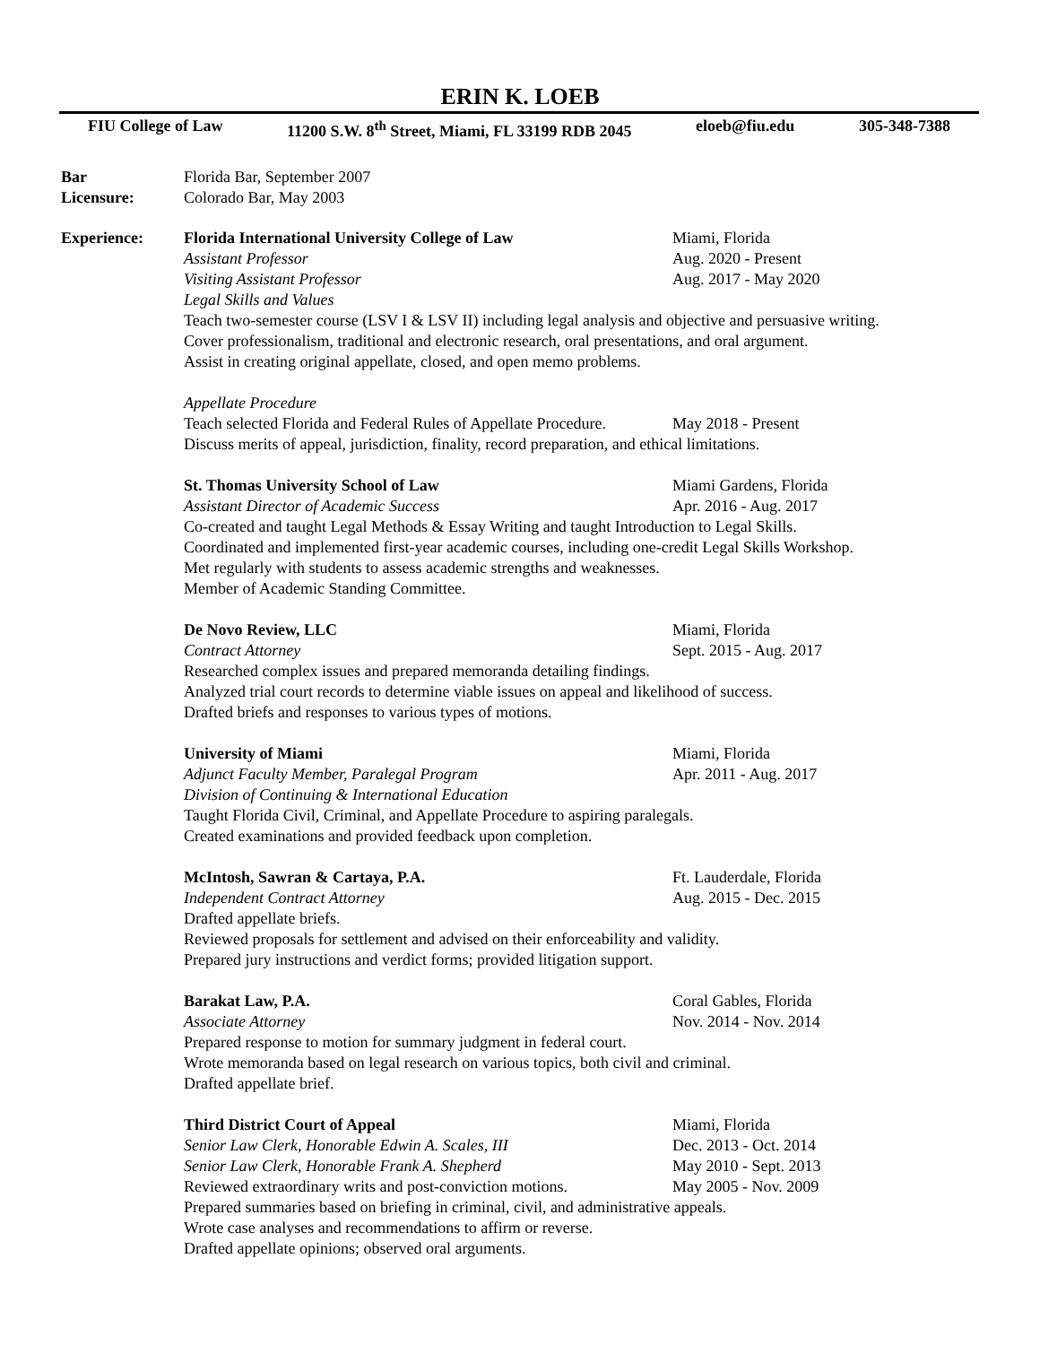ERIN K. LOEB
FIU College of Law 11200 S.W. 8<sup>th</sup> Street, Miami, FL 33199 RDB 2045 eloeb@fiu.edu 305-348-7388
Bar
Licensure:
Florida Bar, September 2007
Colorado Bar, May 2003
Experience: Florida International University College of Law Miami, Florida
Assistant Professor Aug. 2020 - Present
Visiting Assistant Professor Aug. 2017 - May 2020
Legal Skills and Values
Teach two-semester course (LSV I & LSV II) including legal analysis and objective and persuasive writing.
Cover professionalism, traditional and electronic research, oral presentations, and oral argument.
Assist in creating original appellate, closed, and open memo problems.
Appellate Procedure
Teach selected Florida and Federal Rules of Appellate Procedure. May 2018 - Present
Discuss merits of appeal, jurisdiction, finality, record preparation, and ethical limitations.
St. Thomas University School of Law Miami Gardens, Florida
Assistant Director of Academic Success Apr. 2016 - Aug. 2017
Co-created and taught Legal Methods & Essay Writing and taught Introduction to Legal Skills.
Coordinated and implemented first-year academic courses, including one-credit Legal Skills Workshop.
Met regularly with students to assess academic strengths and weaknesses.
Member of Academic Standing Committee.
De Novo Review, LLC Miami, Florida
Contract Attorney Sept. 2015 - Aug. 2017
Researched complex issues and prepared memoranda detailing findings.
Analyzed trial court records to determine viable issues on appeal and likelihood of success.
Drafted briefs and responses to various types of motions.
University of Miami Miami, Florida
Adjunct Faculty Member, Paralegal Program Apr. 2011 - Aug. 2017
Division of Continuing & International Education
Taught Florida Civil, Criminal, and Appellate Procedure to aspiring paralegals.
Created examinations and provided feedback upon completion.
McIntosh, Sawran & Cartaya, P.A. Ft. Lauderdale, Florida
Independent Contract Attorney Aug. 2015 - Dec. 2015
Drafted appellate briefs.
Reviewed proposals for settlement and advised on their enforceability and validity.
Prepared jury instructions and verdict forms; provided litigation support.
Barakat Law, P.A. Coral Gables, Florida
Associate Attorney Nov. 2014 - Nov. 2014
Prepared response to motion for summary judgment in federal court.
Wrote memoranda based on legal research on various topics, both civil and criminal.
Drafted appellate brief.
Third District Court of Appeal Miami, Florida
Senior Law Clerk, Honorable Edwin A. Scales, III Dec. 2013 - Oct. 2014
Senior Law Clerk, Honorable Frank A. Shepherd May 2010 - Sept. 2013
Reviewed extraordinary writs and post-conviction motions. May 2005 - Nov. 2009
Prepared summaries based on briefing in criminal, civil, and administrative appeals.
Wrote case analyses and recommendations to affirm or reverse.
Drafted appellate opinions; observed oral arguments.